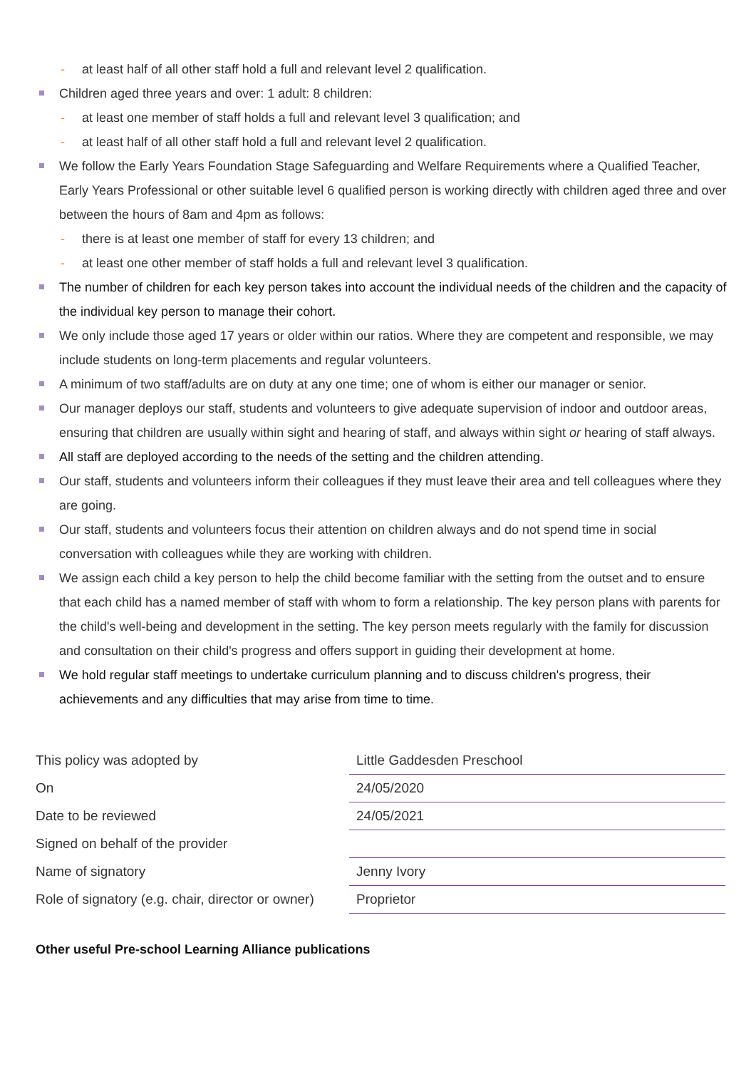- at least half of all other staff hold a full and relevant level 2 qualification.
Children aged three years and over: 1 adult: 8 children:
- at least one member of staff holds a full and relevant level 3 qualification; and
- at least half of all other staff hold a full and relevant level 2 qualification.
We follow the Early Years Foundation Stage Safeguarding and Welfare Requirements where a Qualified Teacher, Early Years Professional or other suitable level 6 qualified person is working directly with children aged three and over between the hours of 8am and 4pm as follows:
- there is at least one member of staff for every 13 children; and
- at least one other member of staff holds a full and relevant level 3 qualification.
The number of children for each key person takes into account the individual needs of the children and the capacity of the individual key person to manage their cohort.
We only include those aged 17 years or older within our ratios. Where they are competent and responsible, we may include students on long-term placements and regular volunteers.
A minimum of two staff/adults are on duty at any one time; one of whom is either our manager or senior.
Our manager deploys our staff, students and volunteers to give adequate supervision of indoor and outdoor areas, ensuring that children are usually within sight and hearing of staff, and always within sight or hearing of staff always.
All staff are deployed according to the needs of the setting and the children attending.
Our staff, students and volunteers inform their colleagues if they must leave their area and tell colleagues where they are going.
Our staff, students and volunteers focus their attention on children always and do not spend time in social conversation with colleagues while they are working with children.
We assign each child a key person to help the child become familiar with the setting from the outset and to ensure that each child has a named member of staff with whom to form a relationship. The key person plans with parents for the child's well-being and development in the setting. The key person meets regularly with the family for discussion and consultation on their child's progress and offers support in guiding their development at home.
We hold regular staff meetings to undertake curriculum planning and to discuss children's progress, their achievements and any difficulties that may arise from time to time.
| This policy was adopted by | Little Gaddesden Preschool |
| On | 24/05/2020 |
| Date to be reviewed | 24/05/2021 |
| Signed on behalf of the provider | |
| Name of signatory | Jenny Ivory |
| Role of signatory (e.g. chair, director or owner) | Proprietor |
Other useful Pre-school Learning Alliance publications